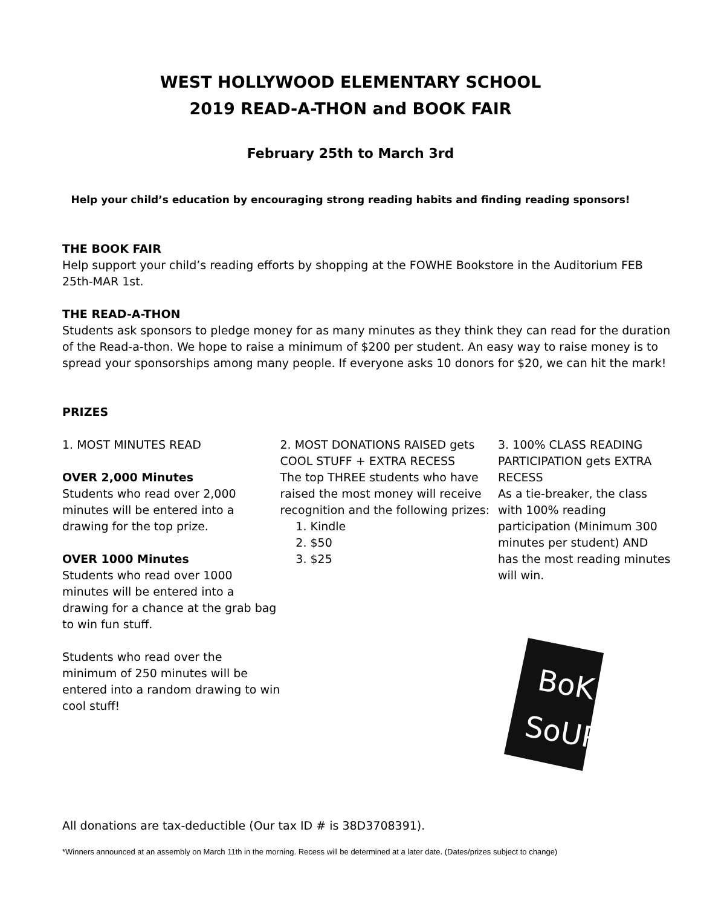WEST HOLLYWOOD ELEMENTARY SCHOOL
2019 READ-A-THON and BOOK FAIR
February 25th to March 3rd
Help your child’s education by encouraging strong reading habits and finding reading sponsors!
THE BOOK FAIR
Help support your child’s reading efforts by shopping at the FOWHE Bookstore in the Auditorium FEB 25th-MAR 1st.
THE READ-A-THON
Students ask sponsors to pledge money for as many minutes as they think they can read for the duration of the Read-a-thon. We hope to raise a minimum of $200 per student. An easy way to raise money is to spread your sponsorships among many people. If everyone asks 10 donors for $20, we can hit the mark!
PRIZES
1. MOST MINUTES READ
OVER 2,000 Minutes
Students who read over 2,000 minutes will be entered into a drawing for the top prize.
OVER 1000 Minutes
Students who read over 1000 minutes will be entered into a drawing for a chance at the grab bag to win fun stuff.
Students who read over the minimum of 250 minutes will be entered into a random drawing to win cool stuff!
2. MOST DONATIONS RAISED gets COOL STUFF + EXTRA RECESS
The top THREE students who have raised the most money will receive recognition and the following prizes:
1. Kindle
2. $50
3. $25
3. 100% CLASS READING PARTICIPATION gets EXTRA RECESS
As a tie-breaker, the class with 100% reading participation (Minimum 300 minutes per student) AND has the most reading minutes will win.
BoK
SoUP
All donations are tax-deductible (Our tax ID # is 38D3708391).
*Winners announced at an assembly on March 11th in the morning. Recess will be determined at a later date. (Dates/prizes subject to change)